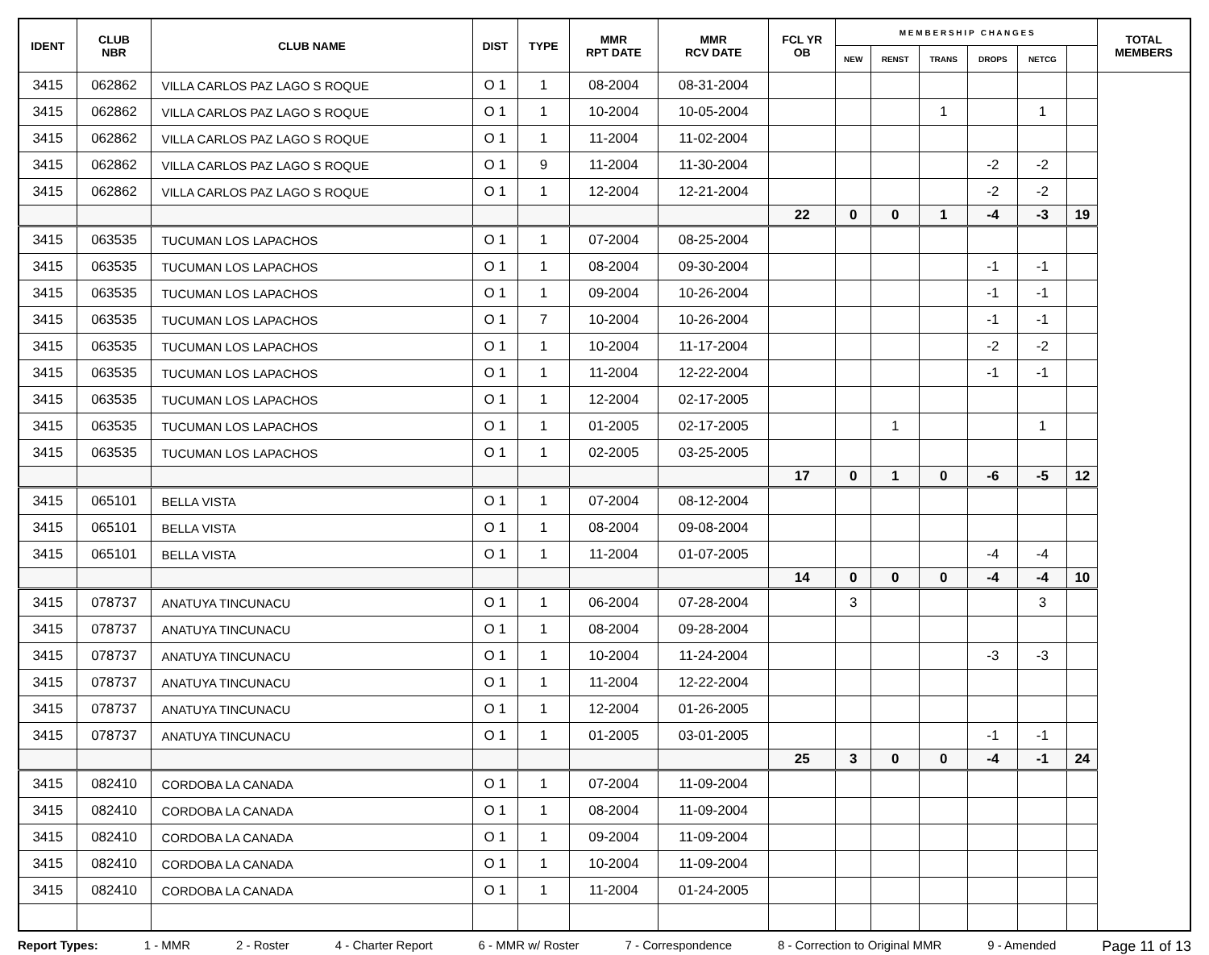| IDENT | CLUB NBR | CLUB NAME | DIST | TYPE | MMR RPT DATE | MMR RCV DATE | FCL YR OB | M E M B E R S H I P C H A N G E S | | | | | | TOTAL MEMBERS |
| --- | --- | --- | --- | --- | --- | --- | --- | --- | --- | --- | --- | --- | --- | --- |
| | | | | | | | | NEW | RENST | TRANS | DROPS | NETCG | | |
| 3415 | 062862 | VILLA CARLOS PAZ LAGO S ROQUE | O 1 | 1 | 08-2004 | 08-31-2004 | | | | | | | | |
| 3415 | 062862 | VILLA CARLOS PAZ LAGO S ROQUE | O 1 | 1 | 10-2004 | 10-05-2004 | | | | 1 | | 1 | | |
| 3415 | 062862 | VILLA CARLOS PAZ LAGO S ROQUE | O 1 | 1 | 11-2004 | 11-02-2004 | | | | | | | | |
| 3415 | 062862 | VILLA CARLOS PAZ LAGO S ROQUE | O 1 | 9 | 11-2004 | 11-30-2004 | | | | | -2 | -2 | | |
| 3415 | 062862 | VILLA CARLOS PAZ LAGO S ROQUE | O 1 | 1 | 12-2004 | 12-21-2004 | | | | | -2 | -2 | | |
| | | | | | | | 22 | 0 | 0 | 1 | -4 | -3 | 19 | |
| 3415 | 063535 | TUCUMAN LOS LAPACHOS | O 1 | 1 | 07-2004 | 08-25-2004 | | | | | | | | |
| 3415 | 063535 | TUCUMAN LOS LAPACHOS | O 1 | 1 | 08-2004 | 09-30-2004 | | | | | -1 | -1 | | |
| 3415 | 063535 | TUCUMAN LOS LAPACHOS | O 1 | 1 | 09-2004 | 10-26-2004 | | | | | -1 | -1 | | |
| 3415 | 063535 | TUCUMAN LOS LAPACHOS | O 1 | 7 | 10-2004 | 10-26-2004 | | | | | -1 | -1 | | |
| 3415 | 063535 | TUCUMAN LOS LAPACHOS | O 1 | 1 | 10-2004 | 11-17-2004 | | | | | -2 | -2 | | |
| 3415 | 063535 | TUCUMAN LOS LAPACHOS | O 1 | 1 | 11-2004 | 12-22-2004 | | | | | -1 | -1 | | |
| 3415 | 063535 | TUCUMAN LOS LAPACHOS | O 1 | 1 | 12-2004 | 02-17-2005 | | | | | | | | |
| 3415 | 063535 | TUCUMAN LOS LAPACHOS | O 1 | 1 | 01-2005 | 02-17-2005 | | | 1 | | | 1 | | |
| 3415 | 063535 | TUCUMAN LOS LAPACHOS | O 1 | 1 | 02-2005 | 03-25-2005 | | | | | | | | |
| | | | | | | | 17 | 0 | 1 | 0 | -6 | -5 | 12 | |
| 3415 | 065101 | BELLA VISTA | O 1 | 1 | 07-2004 | 08-12-2004 | | | | | | | | |
| 3415 | 065101 | BELLA VISTA | O 1 | 1 | 08-2004 | 09-08-2004 | | | | | | | | |
| 3415 | 065101 | BELLA VISTA | O 1 | 1 | 11-2004 | 01-07-2005 | | | | | -4 | -4 | | |
| | | | | | | | 14 | 0 | 0 | 0 | -4 | -4 | 10 | |
| 3415 | 078737 | ANATUYA TINCUNACU | O 1 | 1 | 06-2004 | 07-28-2004 | | 3 | | | | 3 | | |
| 3415 | 078737 | ANATUYA TINCUNACU | O 1 | 1 | 08-2004 | 09-28-2004 | | | | | | | | |
| 3415 | 078737 | ANATUYA TINCUNACU | O 1 | 1 | 10-2004 | 11-24-2004 | | | | | -3 | -3 | | |
| 3415 | 078737 | ANATUYA TINCUNACU | O 1 | 1 | 11-2004 | 12-22-2004 | | | | | | | | |
| 3415 | 078737 | ANATUYA TINCUNACU | O 1 | 1 | 12-2004 | 01-26-2005 | | | | | | | | |
| 3415 | 078737 | ANATUYA TINCUNACU | O 1 | 1 | 01-2005 | 03-01-2005 | | | | | -1 | -1 | | |
| | | | | | | | 25 | 3 | 0 | 0 | -4 | -1 | 24 | |
| 3415 | 082410 | CORDOBA LA CANADA | O 1 | 1 | 07-2004 | 11-09-2004 | | | | | | | | |
| 3415 | 082410 | CORDOBA LA CANADA | O 1 | 1 | 08-2004 | 11-09-2004 | | | | | | | | |
| 3415 | 082410 | CORDOBA LA CANADA | O 1 | 1 | 09-2004 | 11-09-2004 | | | | | | | | |
| 3415 | 082410 | CORDOBA LA CANADA | O 1 | 1 | 10-2004 | 11-09-2004 | | | | | | | | |
| 3415 | 082410 | CORDOBA LA CANADA | O 1 | 1 | 11-2004 | 01-24-2005 | | | | | | | | |
Report Types: 1 - MMR 2 - Roster 4 - Charter Report 6 - MMR w/ Roster 7 - Correspondence 8 - Correction to Original MMR 9 - Amended Page 11 of 13